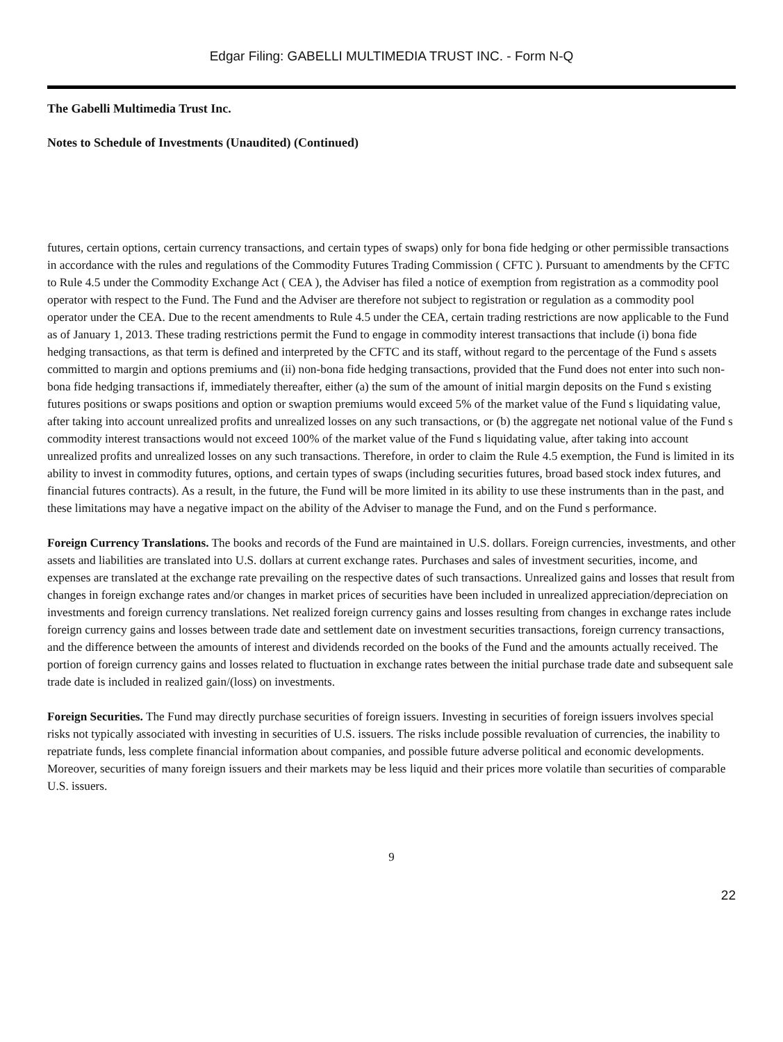Edgar Filing: GABELLI MULTIMEDIA TRUST INC. - Form N-Q
The Gabelli Multimedia Trust Inc.
Notes to Schedule of Investments (Unaudited) (Continued)
futures, certain options, certain currency transactions, and certain types of swaps) only for bona fide hedging or other permissible transactions in accordance with the rules and regulations of the Commodity Futures Trading Commission ( CFTC ). Pursuant to amendments by the CFTC to Rule 4.5 under the Commodity Exchange Act ( CEA ), the Adviser has filed a notice of exemption from registration as a commodity pool operator with respect to the Fund. The Fund and the Adviser are therefore not subject to registration or regulation as a commodity pool operator under the CEA. Due to the recent amendments to Rule 4.5 under the CEA, certain trading restrictions are now applicable to the Fund as of January 1, 2013. These trading restrictions permit the Fund to engage in commodity interest transactions that include (i) bona fide hedging transactions, as that term is defined and interpreted by the CFTC and its staff, without regard to the percentage of the Fund s assets committed to margin and options premiums and (ii) non-bona fide hedging transactions, provided that the Fund does not enter into such non-bona fide hedging transactions if, immediately thereafter, either (a) the sum of the amount of initial margin deposits on the Fund s existing futures positions or swaps positions and option or swaption premiums would exceed 5% of the market value of the Fund s liquidating value, after taking into account unrealized profits and unrealized losses on any such transactions, or (b) the aggregate net notional value of the Fund s commodity interest transactions would not exceed 100% of the market value of the Fund s liquidating value, after taking into account unrealized profits and unrealized losses on any such transactions. Therefore, in order to claim the Rule 4.5 exemption, the Fund is limited in its ability to invest in commodity futures, options, and certain types of swaps (including securities futures, broad based stock index futures, and financial futures contracts). As a result, in the future, the Fund will be more limited in its ability to use these instruments than in the past, and these limitations may have a negative impact on the ability of the Adviser to manage the Fund, and on the Fund s performance.
Foreign Currency Translations. The books and records of the Fund are maintained in U.S. dollars. Foreign currencies, investments, and other assets and liabilities are translated into U.S. dollars at current exchange rates. Purchases and sales of investment securities, income, and expenses are translated at the exchange rate prevailing on the respective dates of such transactions. Unrealized gains and losses that result from changes in foreign exchange rates and/or changes in market prices of securities have been included in unrealized appreciation/depreciation on investments and foreign currency translations. Net realized foreign currency gains and losses resulting from changes in exchange rates include foreign currency gains and losses between trade date and settlement date on investment securities transactions, foreign currency transactions, and the difference between the amounts of interest and dividends recorded on the books of the Fund and the amounts actually received. The portion of foreign currency gains and losses related to fluctuation in exchange rates between the initial purchase trade date and subsequent sale trade date is included in realized gain/(loss) on investments.
Foreign Securities. The Fund may directly purchase securities of foreign issuers. Investing in securities of foreign issuers involves special risks not typically associated with investing in securities of U.S. issuers. The risks include possible revaluation of currencies, the inability to repatriate funds, less complete financial information about companies, and possible future adverse political and economic developments. Moreover, securities of many foreign issuers and their markets may be less liquid and their prices more volatile than securities of comparable U.S. issuers.
9
22